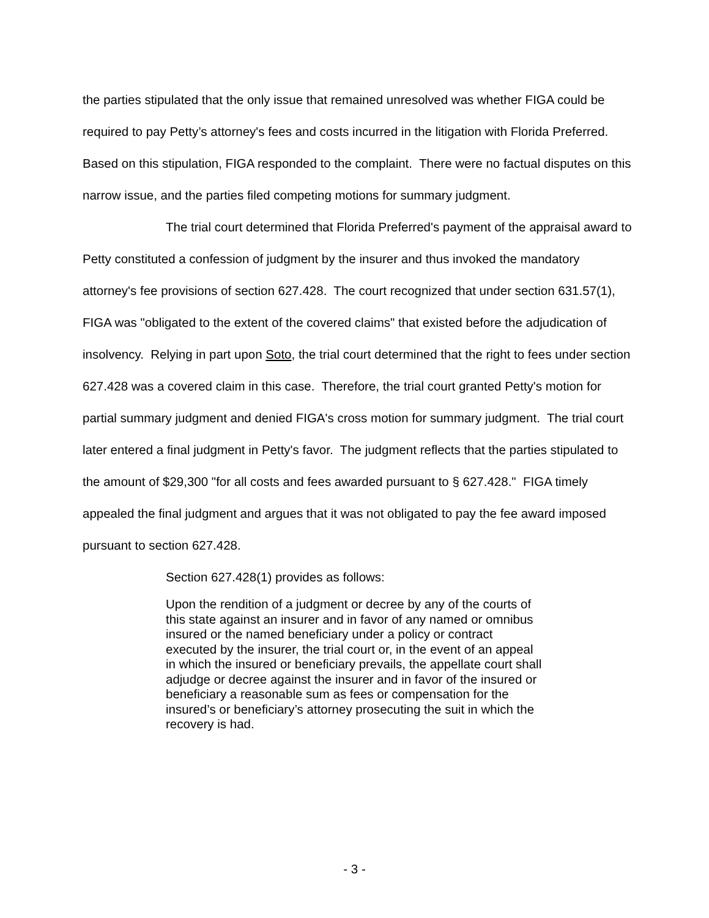the parties stipulated that the only issue that remained unresolved was whether FIGA could be required to pay Petty’s attorney's fees and costs incurred in the litigation with Florida Preferred. Based on this stipulation, FIGA responded to the complaint. There were no factual disputes on this narrow issue, and the parties filed competing motions for summary judgment.
The trial court determined that Florida Preferred's payment of the appraisal award to Petty constituted a confession of judgment by the insurer and thus invoked the mandatory attorney's fee provisions of section 627.428. The court recognized that under section 631.57(1), FIGA was "obligated to the extent of the covered claims" that existed before the adjudication of insolvency. Relying in part upon Soto, the trial court determined that the right to fees under section 627.428 was a covered claim in this case. Therefore, the trial court granted Petty's motion for partial summary judgment and denied FIGA's cross motion for summary judgment. The trial court later entered a final judgment in Petty's favor. The judgment reflects that the parties stipulated to the amount of $29,300 "for all costs and fees awarded pursuant to § 627.428." FIGA timely appealed the final judgment and argues that it was not obligated to pay the fee award imposed pursuant to section 627.428.
Section 627.428(1) provides as follows:
Upon the rendition of a judgment or decree by any of the courts of this state against an insurer and in favor of any named or omnibus insured or the named beneficiary under a policy or contract executed by the insurer, the trial court or, in the event of an appeal in which the insured or beneficiary prevails, the appellate court shall adjudge or decree against the insurer and in favor of the insured or beneficiary a reasonable sum as fees or compensation for the insured’s or beneficiary’s attorney prosecuting the suit in which the recovery is had.
- 3 -